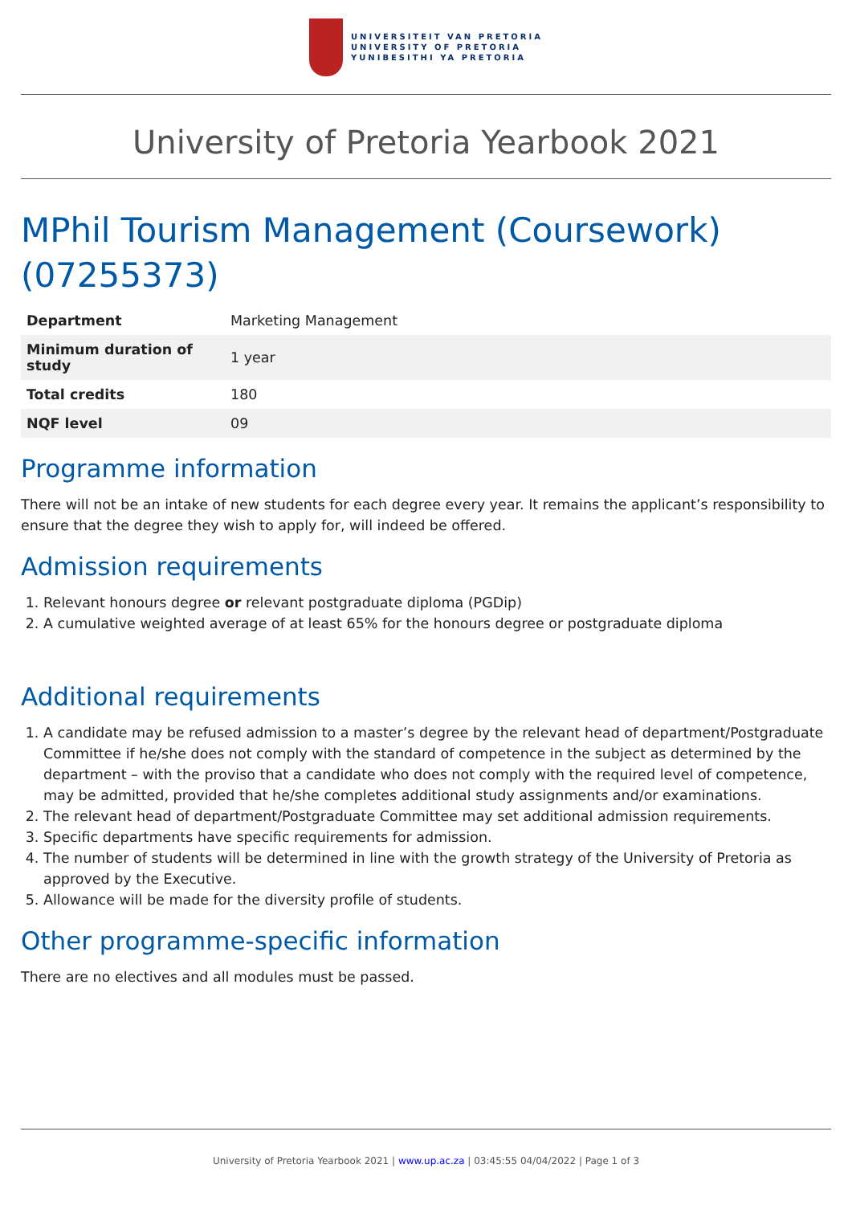UNIVERSITEIT VAN PRETORIA
UNIVERSITY OF PRETORIA
YUNIBESITHI YA PRETORIA
University of Pretoria Yearbook 2021
MPhil Tourism Management (Coursework) (07255373)
| Department | Marketing Management |
| Minimum duration of study | 1 year |
| Total credits | 180 |
| NQF level | 09 |
Programme information
There will not be an intake of new students for each degree every year. It remains the applicant’s responsibility to ensure that the degree they wish to apply for, will indeed be offered.
Admission requirements
1. Relevant honours degree or relevant postgraduate diploma (PGDip)
2. A cumulative weighted average of at least 65% for the honours degree or postgraduate diploma
Additional requirements
1. A candidate may be refused admission to a master’s degree by the relevant head of department/Postgraduate Committee if he/she does not comply with the standard of competence in the subject as determined by the department – with the proviso that a candidate who does not comply with the required level of competence, may be admitted, provided that he/she completes additional study assignments and/or examinations.
2. The relevant head of department/Postgraduate Committee may set additional admission requirements.
3. Specific departments have specific requirements for admission.
4. The number of students will be determined in line with the growth strategy of the University of Pretoria as approved by the Executive.
5. Allowance will be made for the diversity profile of students.
Other programme-specific information
There are no electives and all modules must be passed.
University of Pretoria Yearbook 2021 | www.up.ac.za | 03:45:55 04/04/2022 | Page 1 of 3